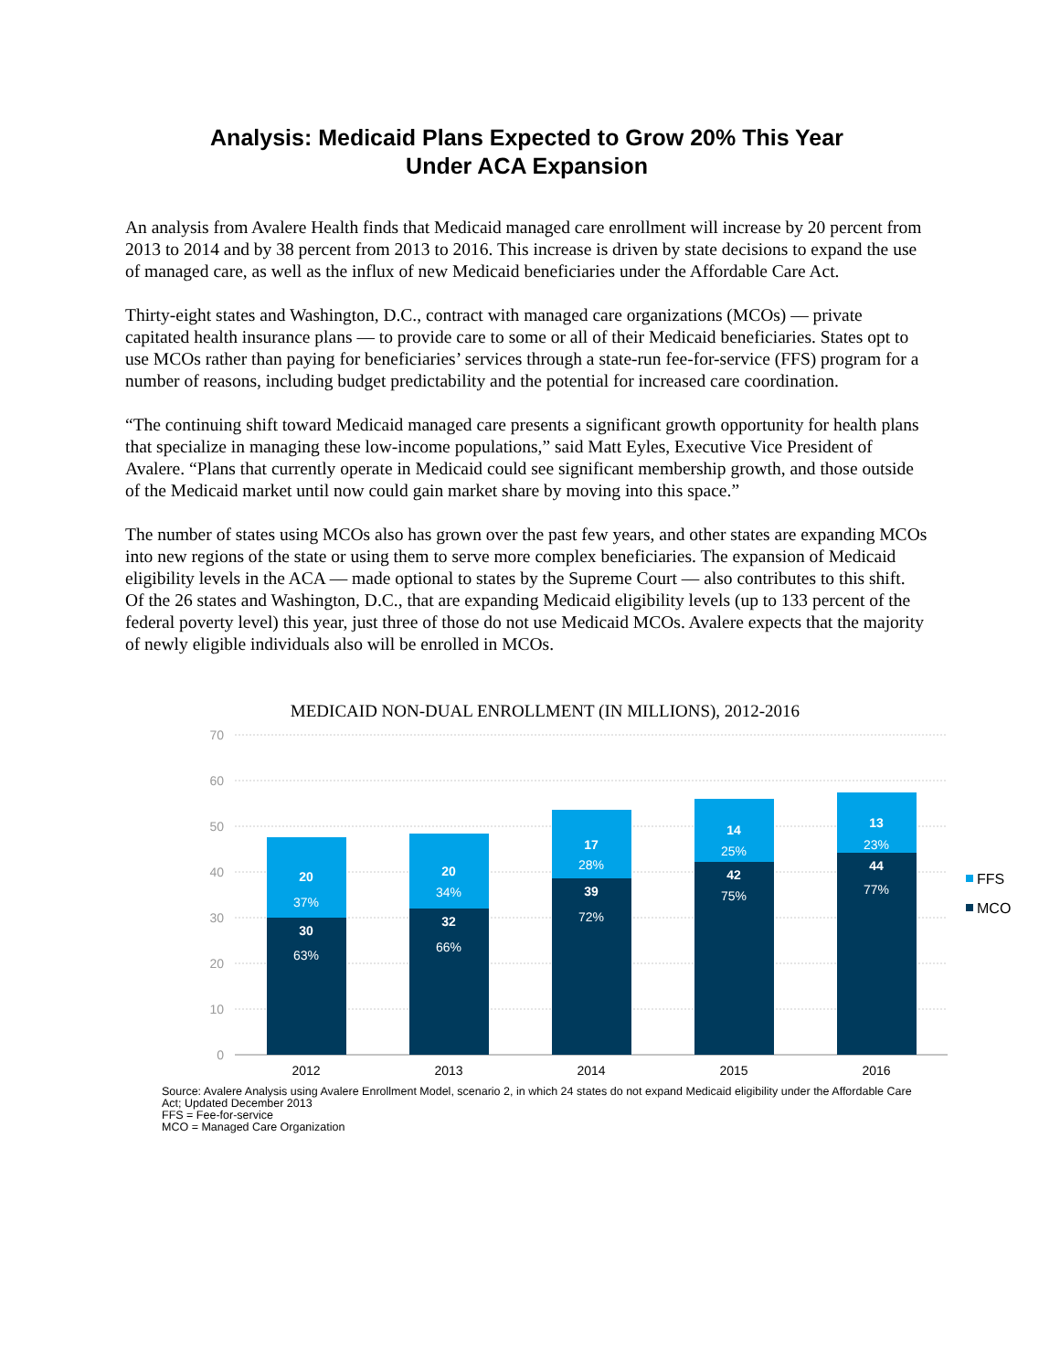Analysis: Medicaid Plans Expected to Grow 20% This Year
Under ACA Expansion
An analysis from Avalere Health finds that Medicaid managed care enrollment will increase by 20 percent from 2013 to 2014 and by 38 percent from 2013 to 2016. This increase is driven by state decisions to expand the use of managed care, as well as the influx of new Medicaid beneficiaries under the Affordable Care Act.
Thirty-eight states and Washington, D.C., contract with managed care organizations (MCOs) — private capitated health insurance plans — to provide care to some or all of their Medicaid beneficiaries. States opt to use MCOs rather than paying for beneficiaries’ services through a state-run fee-for-service (FFS) program for a number of reasons, including budget predictability and the potential for increased care coordination.
“The continuing shift toward Medicaid managed care presents a significant growth opportunity for health plans that specialize in managing these low-income populations,” said Matt Eyles, Executive Vice President of Avalere. “Plans that currently operate in Medicaid could see significant membership growth, and those outside of the Medicaid market until now could gain market share by moving into this space.”
The number of states using MCOs also has grown over the past few years, and other states are expanding MCOs into new regions of the state or using them to serve more complex beneficiaries. The expansion of Medicaid eligibility levels in the ACA — made optional to states by the Supreme Court — also contributes to this shift. Of the 26 states and Washington, D.C., that are expanding Medicaid eligibility levels (up to 133 percent of the federal poverty level) this year, just three of those do not use Medicaid MCOs. Avalere expects that the majority of newly eligible individuals also will be enrolled in MCOs.
MEDICAID NON-DUAL ENROLLMENT (IN MILLIONS), 2012-2016
70
60
50
40
30
20
10
0
20
37%
30
63%
20
34%
32
66%
17
28%
39
72%
14
25%
42
75%
13
23%
44
77%
2012
2013
2014
2015
2016
FFS
MCO
Source: Avalere Analysis using Avalere Enrollment Model, scenario 2, in which 24 states do not expand Medicaid eligibility under the Affordable Care Act; Updated December 2013
FFS = Fee-for-service
MCO = Managed Care Organization